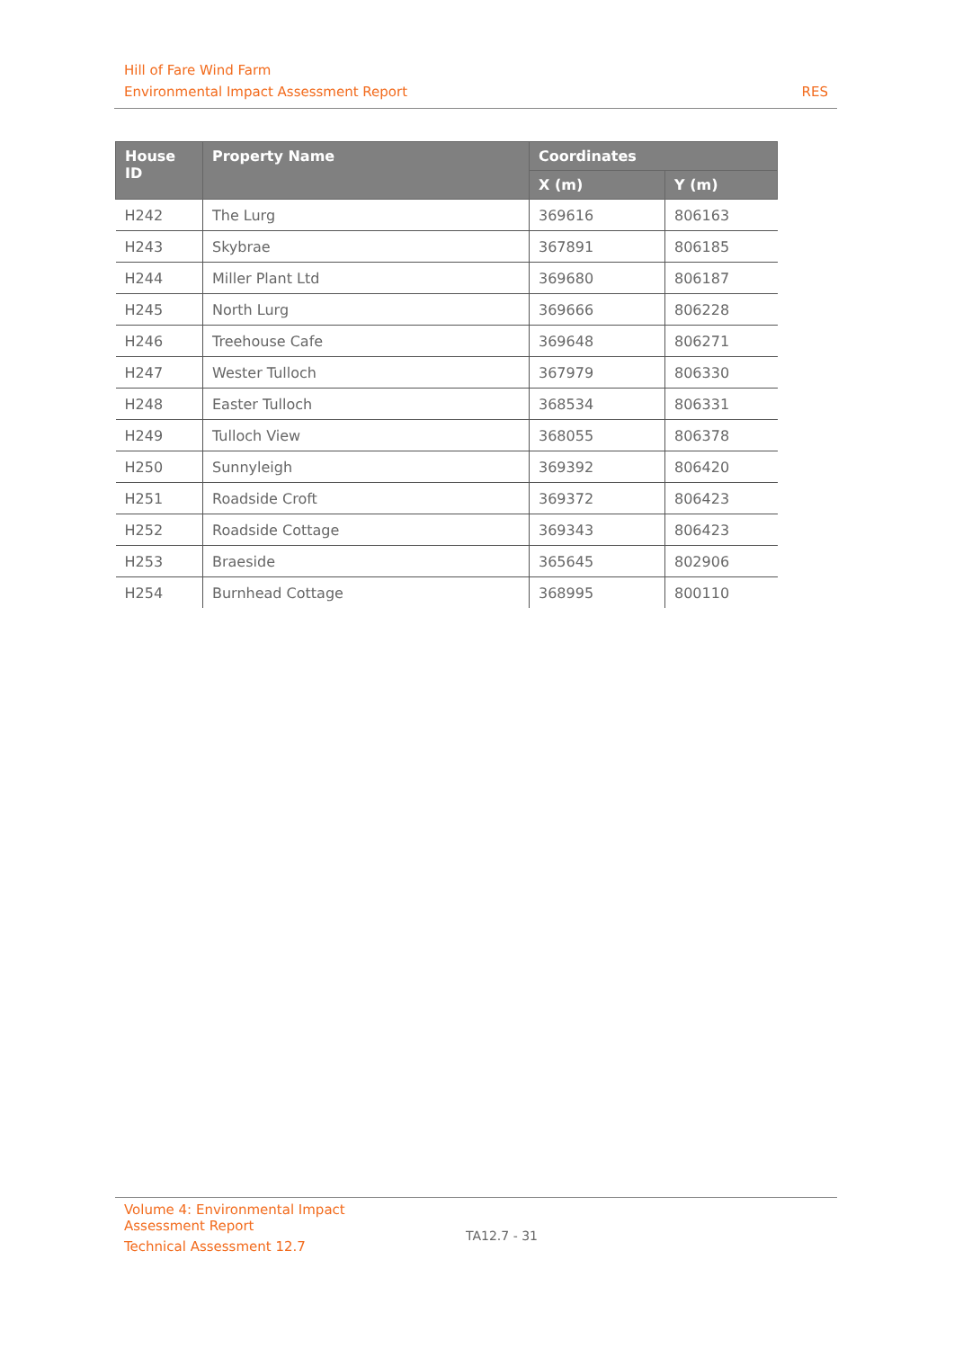Hill of Fare Wind Farm
Environmental Impact Assessment Report RES
| House ID | Property Name | Coordinates | |
| --- | --- | --- | --- |
| | | X (m) | Y (m) |
| H242 | The Lurg | 369616 | 806163 |
| H243 | Skybrae | 367891 | 806185 |
| H244 | Miller Plant Ltd | 369680 | 806187 |
| H245 | North Lurg | 369666 | 806228 |
| H246 | Treehouse Cafe | 369648 | 806271 |
| H247 | Wester Tulloch | 367979 | 806330 |
| H248 | Easter Tulloch | 368534 | 806331 |
| H249 | Tulloch View | 368055 | 806378 |
| H250 | Sunnyleigh | 369392 | 806420 |
| H251 | Roadside Croft | 369372 | 806423 |
| H252 | Roadside Cottage | 369343 | 806423 |
| H253 | Braeside | 365645 | 802906 |
| H254 | Burnhead Cottage | 368995 | 800110 |
Volume 4: Environmental Impact
Assessment Report
Technical Assessment 12.7
TA12.7 - 31